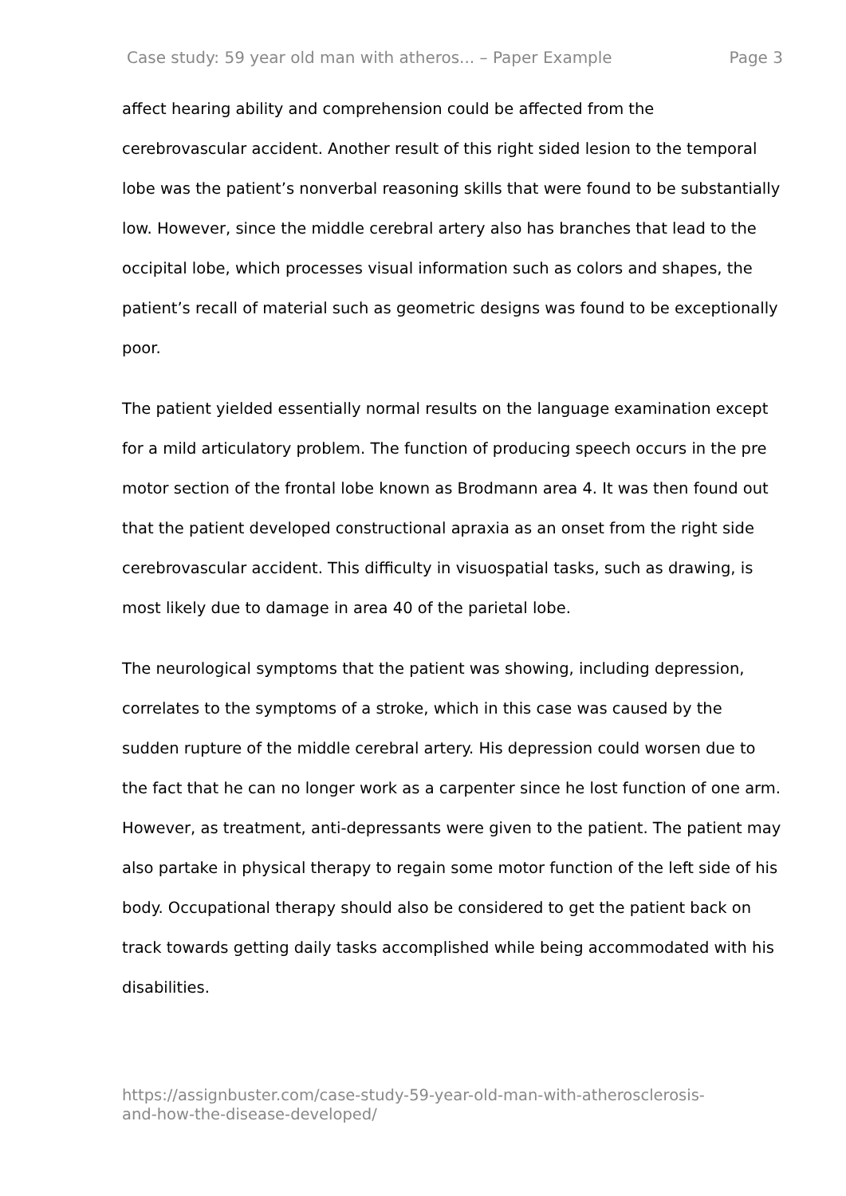Case study: 59 year old man with atheros... – Paper Example Page 3
affect hearing ability and comprehension could be affected from the cerebrovascular accident. Another result of this right sided lesion to the temporal lobe was the patient’s nonverbal reasoning skills that were found to be substantially low. However, since the middle cerebral artery also has branches that lead to the occipital lobe, which processes visual information such as colors and shapes, the patient’s recall of material such as geometric designs was found to be exceptionally poor.
The patient yielded essentially normal results on the language examination except for a mild articulatory problem. The function of producing speech occurs in the pre motor section of the frontal lobe known as Brodmann area 4. It was then found out that the patient developed constructional apraxia as an onset from the right side cerebrovascular accident. This difficulty in visuospatial tasks, such as drawing, is most likely due to damage in area 40 of the parietal lobe.
The neurological symptoms that the patient was showing, including depression, correlates to the symptoms of a stroke, which in this case was caused by the sudden rupture of the middle cerebral artery. His depression could worsen due to the fact that he can no longer work as a carpenter since he lost function of one arm. However, as treatment, anti-depressants were given to the patient. The patient may also partake in physical therapy to regain some motor function of the left side of his body. Occupational therapy should also be considered to get the patient back on track towards getting daily tasks accomplished while being accommodated with his disabilities.
https://assignbuster.com/case-study-59-year-old-man-with-atherosclerosis-
and-how-the-disease-developed/